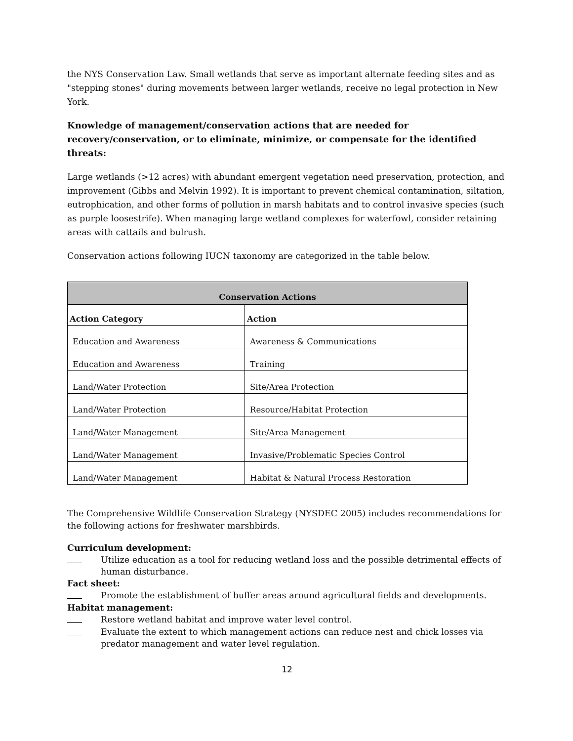the NYS Conservation Law. Small wetlands that serve as important alternate feeding sites and as "stepping stones" during movements between larger wetlands, receive no legal protection in New York.
Knowledge of management/conservation actions that are needed for recovery/conservation, or to eliminate, minimize, or compensate for the identified threats:
Large wetlands (>12 acres) with abundant emergent vegetation need preservation, protection, and improvement (Gibbs and Melvin 1992). It is important to prevent chemical contamination, siltation, eutrophication, and other forms of pollution in marsh habitats and to control invasive species (such as purple loosestrife). When managing large wetland complexes for waterfowl, consider retaining areas with cattails and bulrush.
Conservation actions following IUCN taxonomy are categorized in the table below.
| Conservation Actions | |
| --- | --- |
| Action Category | Action |
| Education and Awareness | Awareness & Communications |
| Education and Awareness | Training |
| Land/Water Protection | Site/Area Protection |
| Land/Water Protection | Resource/Habitat Protection |
| Land/Water Management | Site/Area Management |
| Land/Water Management | Invasive/Problematic Species Control |
| Land/Water Management | Habitat & Natural Process Restoration |
The Comprehensive Wildlife Conservation Strategy (NYSDEC 2005) includes recommendations for the following actions for freshwater marshbirds.
Curriculum development:
Utilize education as a tool for reducing wetland loss and the possible detrimental effects of human disturbance.
Fact sheet:
Promote the establishment of buffer areas around agricultural fields and developments.
Habitat management:
Restore wetland habitat and improve water level control.
Evaluate the extent to which management actions can reduce nest and chick losses via predator management and water level regulation.
12